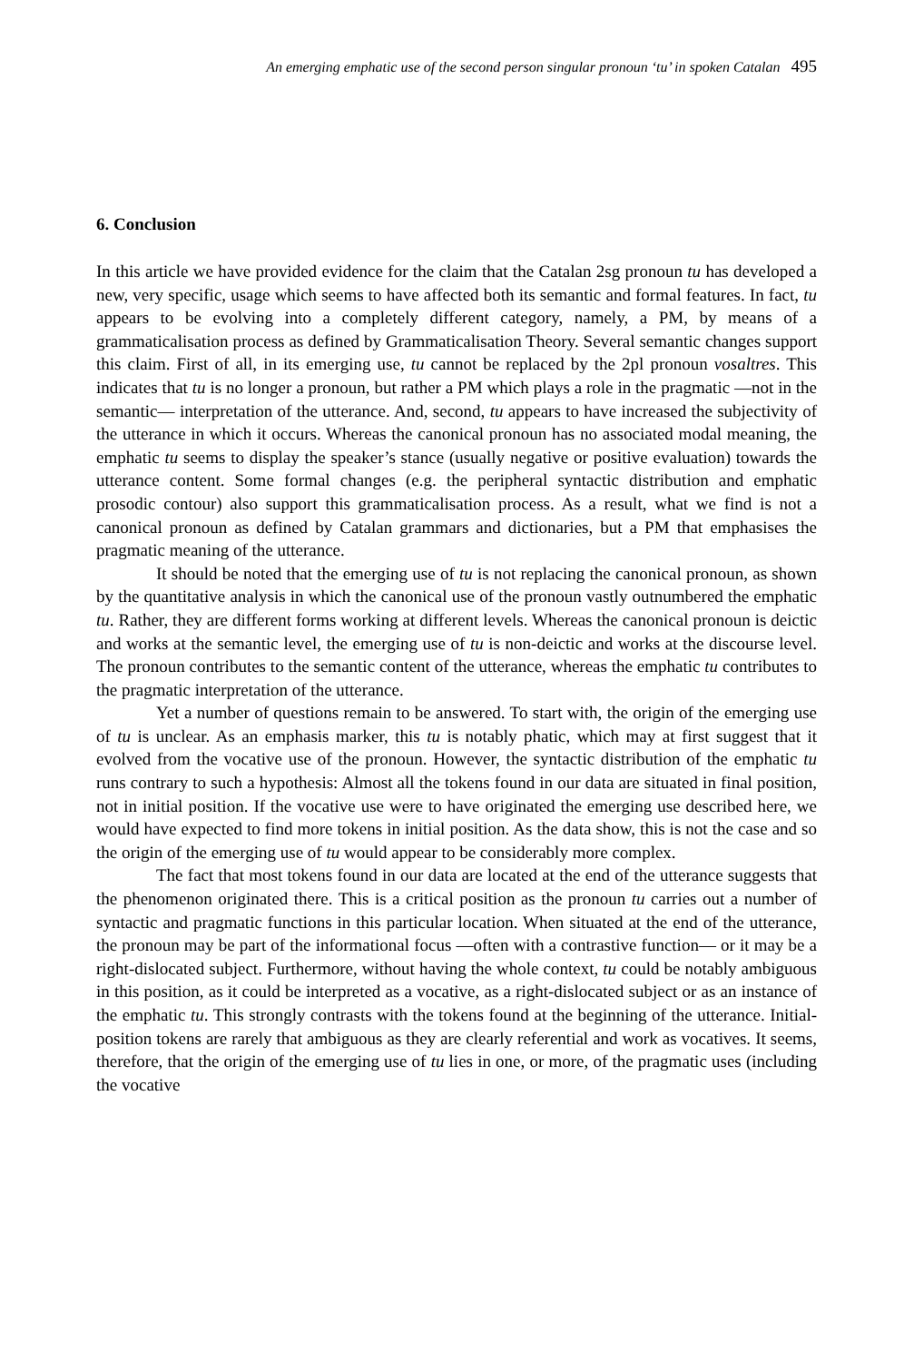An emerging emphatic use of the second person singular pronoun ‘tu’ in spoken Catalan 495
6. Conclusion
In this article we have provided evidence for the claim that the Catalan 2sg pronoun tu has developed a new, very specific, usage which seems to have affected both its semantic and formal features. In fact, tu appears to be evolving into a completely different category, namely, a PM, by means of a grammaticalisation process as defined by Grammaticalisation Theory. Several semantic changes support this claim. First of all, in its emerging use, tu cannot be replaced by the 2pl pronoun vosaltres. This indicates that tu is no longer a pronoun, but rather a PM which plays a role in the pragmatic ―not in the semantic― interpretation of the utterance. And, second, tu appears to have increased the subjectivity of the utterance in which it occurs. Whereas the canonical pronoun has no associated modal meaning, the emphatic tu seems to display the speaker’s stance (usually negative or positive evaluation) towards the utterance content. Some formal changes (e.g. the peripheral syntactic distribution and emphatic prosodic contour) also support this grammaticalisation process. As a result, what we find is not a canonical pronoun as defined by Catalan grammars and dictionaries, but a PM that emphasises the pragmatic meaning of the utterance.
It should be noted that the emerging use of tu is not replacing the canonical pronoun, as shown by the quantitative analysis in which the canonical use of the pronoun vastly outnumbered the emphatic tu. Rather, they are different forms working at different levels. Whereas the canonical pronoun is deictic and works at the semantic level, the emerging use of tu is non-deictic and works at the discourse level. The pronoun contributes to the semantic content of the utterance, whereas the emphatic tu contributes to the pragmatic interpretation of the utterance.
Yet a number of questions remain to be answered. To start with, the origin of the emerging use of tu is unclear. As an emphasis marker, this tu is notably phatic, which may at first suggest that it evolved from the vocative use of the pronoun. However, the syntactic distribution of the emphatic tu runs contrary to such a hypothesis: Almost all the tokens found in our data are situated in final position, not in initial position. If the vocative use were to have originated the emerging use described here, we would have expected to find more tokens in initial position. As the data show, this is not the case and so the origin of the emerging use of tu would appear to be considerably more complex.
The fact that most tokens found in our data are located at the end of the utterance suggests that the phenomenon originated there. This is a critical position as the pronoun tu carries out a number of syntactic and pragmatic functions in this particular location. When situated at the end of the utterance, the pronoun may be part of the informational focus —often with a contrastive function— or it may be a right-dislocated subject. Furthermore, without having the whole context, tu could be notably ambiguous in this position, as it could be interpreted as a vocative, as a right-dislocated subject or as an instance of the emphatic tu. This strongly contrasts with the tokens found at the beginning of the utterance. Initial-position tokens are rarely that ambiguous as they are clearly referential and work as vocatives. It seems, therefore, that the origin of the emerging use of tu lies in one, or more, of the pragmatic uses (including the vocative